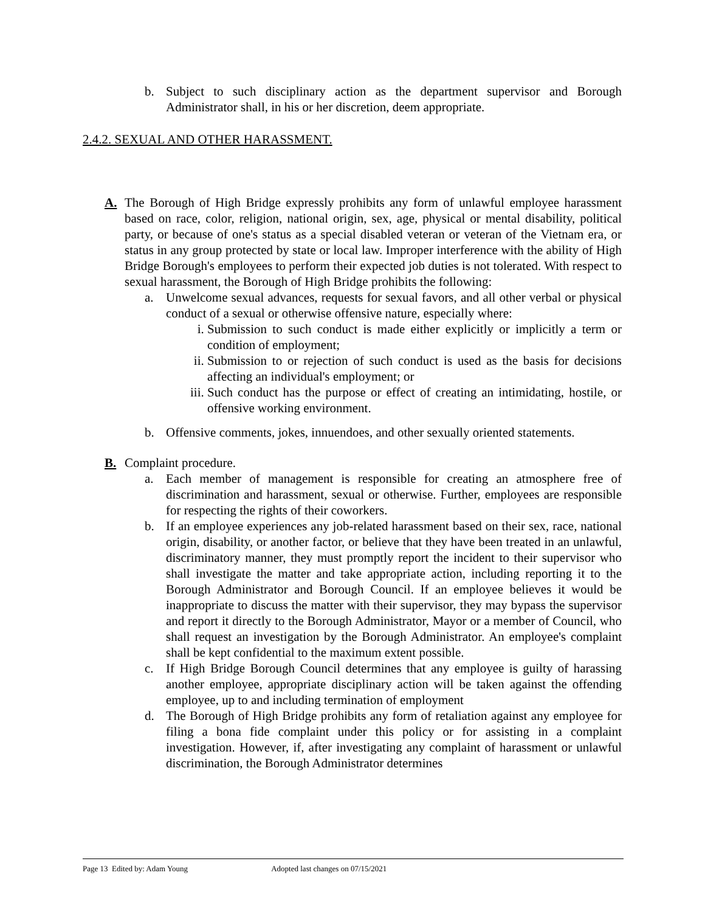b. Subject to such disciplinary action as the department supervisor and Borough Administrator shall, in his or her discretion, deem appropriate.
2.4.2. SEXUAL AND OTHER HARASSMENT.
A. The Borough of High Bridge expressly prohibits any form of unlawful employee harassment based on race, color, religion, national origin, sex, age, physical or mental disability, political party, or because of one's status as a special disabled veteran or veteran of the Vietnam era, or status in any group protected by state or local law. Improper interference with the ability of High Bridge Borough's employees to perform their expected job duties is not tolerated. With respect to sexual harassment, the Borough of High Bridge prohibits the following:
a. Unwelcome sexual advances, requests for sexual favors, and all other verbal or physical conduct of a sexual or otherwise offensive nature, especially where:
i. Submission to such conduct is made either explicitly or implicitly a term or condition of employment;
ii. Submission to or rejection of such conduct is used as the basis for decisions affecting an individual's employment; or
iii. Such conduct has the purpose or effect of creating an intimidating, hostile, or offensive working environment.
b. Offensive comments, jokes, innuendoes, and other sexually oriented statements.
B. Complaint procedure.
a. Each member of management is responsible for creating an atmosphere free of discrimination and harassment, sexual or otherwise. Further, employees are responsible for respecting the rights of their coworkers.
b. If an employee experiences any job-related harassment based on their sex, race, national origin, disability, or another factor, or believe that they have been treated in an unlawful, discriminatory manner, they must promptly report the incident to their supervisor who shall investigate the matter and take appropriate action, including reporting it to the Borough Administrator and Borough Council. If an employee believes it would be inappropriate to discuss the matter with their supervisor, they may bypass the supervisor and report it directly to the Borough Administrator, Mayor or a member of Council, who shall request an investigation by the Borough Administrator. An employee's complaint shall be kept confidential to the maximum extent possible.
c. If High Bridge Borough Council determines that any employee is guilty of harassing another employee, appropriate disciplinary action will be taken against the offending employee, up to and including termination of employment
d. The Borough of High Bridge prohibits any form of retaliation against any employee for filing a bona fide complaint under this policy or for assisting in a complaint investigation. However, if, after investigating any complaint of harassment or unlawful discrimination, the Borough Administrator determines
Page 13 Edited by: Adam Young Adopted last changes on 07/15/2021